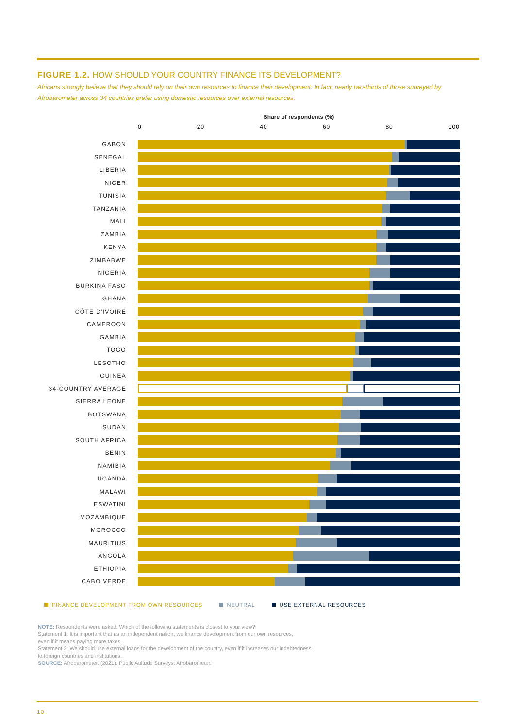FIGURE 1.2. HOW SHOULD YOUR COUNTRY FINANCE ITS DEVELOPMENT?
Africans strongly believe that they should rely on their own resources to finance their development: In fact, nearly two-thirds of those surveyed by Afrobarometer across 34 countries prefer using domestic resources over external resources.
Share of respondents (%)
0 20 40 60 80 100
GABON
SENEGAL
LIBERIA
NIGER
TUNISIA
TANZANIA
MALI
ZAMBIA
KENYA
ZIMBABWE
NIGERIA
BURKINA FASO
GHANA
CÔTE D'IVOIRE
CAMEROON
GAMBIA
TOGO
LESOTHO
GUINEA
34-COUNTRY AVERAGE
SIERRA LEONE
BOTSWANA
SUDAN
SOUTH AFRICA
BENIN
NAMIBIA
UGANDA
MALAWI
ESWATINI
MOZAMBIQUE
MOROCCO
MAURITIUS
ANGOLA
ETHIOPIA
CABO VERDE
FINANCE DEVELOPMENT FROM OWN RESOURCES NEUTRAL USE EXTERNAL RESOURCES
NOTE: Respondents were asked: Which of the following statements is closest to your view?
Statement 1: It is important that as an independent nation, we finance development from our own resources,
even if it means paying more taxes.
Statement 2: We should use external loans for the development of the country, even if it increases our indebtedness
to foreign countries and institutions.
SOURCE: Afrobarometer. (2021). Public Attitude Surveys. Afrobarometer.
10